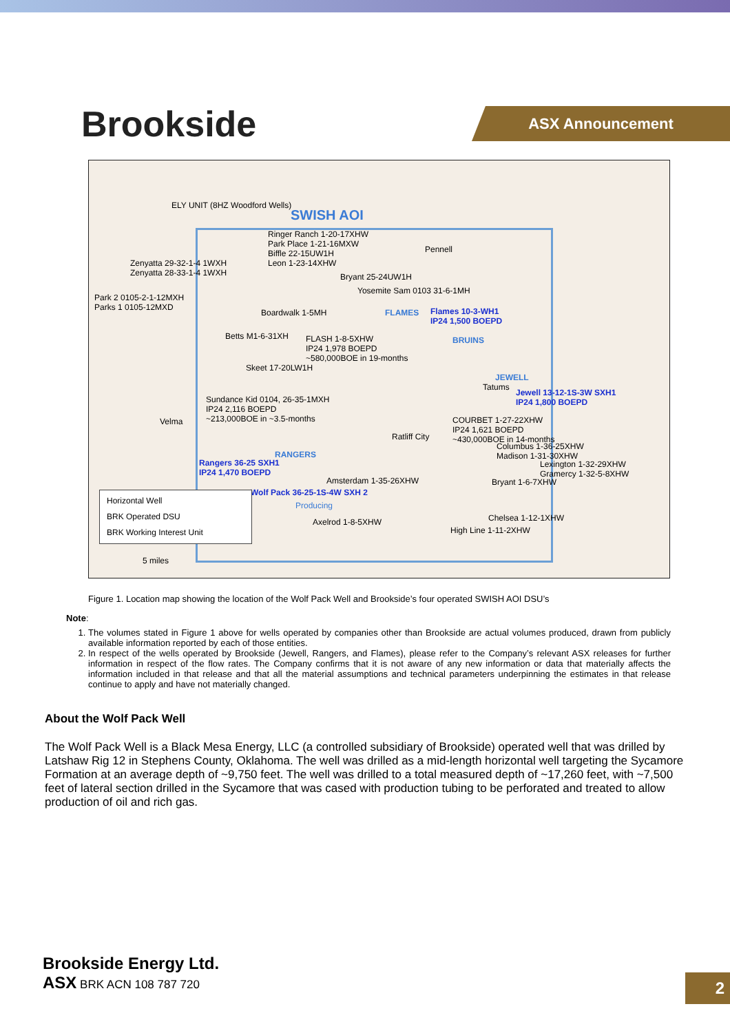Brookside ASX Announcement
ELY UNIT (8HZ Woodford Wells)
SWISH AOI
Ringer Ranch 1-20-17XHW
Park Place 1-21-16MXW
Biffle 22-15UW1H
Leon 1-23-14XHW
Zenyatta 29-32-1-4 1WXH
Zenyatta 28-33-1-4 1WXH
Pennell
Bryant 25-24UW1H
Yosemite Sam 0103 31-6-1MH
Park 2 0105-2-1-12MXH
Parks 1 0105-12MXD
Boardwalk 1-5MH FLAMES
Flames 10-3-WH1
IP24 1,500 BOEPD
Betts M1-6-31XH
FLASH 1-8-5XHW
IP24 1,978 BOEPD
~580,000BOE in 19-months
BRUINS
Skeet 17-20LW1H
JEWELL
Tatums
Jewell 13-12-1S-3W SXH1
IP24 1,800 BOEPD
Sundance Kid 0104, 26-35-1MXH
IP24 2,116 BOEPD
~213,000BOE in ~3.5-months
Velma
COURBET 1-27-22XHW
IP24 1,621 BOEPD
~430,000BOE in 14-months
Ratliff City
Columbus 1-36-25XHW
Madison 1-31-30XHW
RANGERS
Rangers 36-25 SXH1
IP24 1,470 BOEPD
Lexington 1-32-29XHW
Gramercy 1-32-5-8XHW
Amsterdam 1-35-26XHW Bryant 1-6-7XHW
Wolf Pack 36-25-1S-4W SXH 2
Producing
Horizontal Well
BRK Operated DSU
BRK Working Interest Unit
Axelrod 1-8-5XHW Chelsea 1-12-1XHW
High Line 1-11-2XHW
5 miles
Figure 1. Location map showing the location of the Wolf Pack Well and Brookside’s four operated SWISH AOI DSU’s
Note:
1. The volumes stated in Figure 1 above for wells operated by companies other than Brookside are actual volumes produced, drawn from publicly available information reported by each of those entities.
2. In respect of the wells operated by Brookside (Jewell, Rangers, and Flames), please refer to the Company’s relevant ASX releases for further information in respect of the flow rates. The Company confirms that it is not aware of any new information or data that materially affects the information included in that release and that all the material assumptions and technical parameters underpinning the estimates in that release continue to apply and have not materially changed.
About the Wolf Pack Well
The Wolf Pack Well is a Black Mesa Energy, LLC (a controlled subsidiary of Brookside) operated well that was drilled by Latshaw Rig 12 in Stephens County, Oklahoma. The well was drilled as a mid-length horizontal well targeting the Sycamore Formation at an average depth of ~9,750 feet. The well was drilled to a total measured depth of ~17,260 feet, with ~7,500 feet of lateral section drilled in the Sycamore that was cased with production tubing to be perforated and treated to allow production of oil and rich gas.
Brookside Energy Ltd.
ASX BRK ACN 108 787 720
2